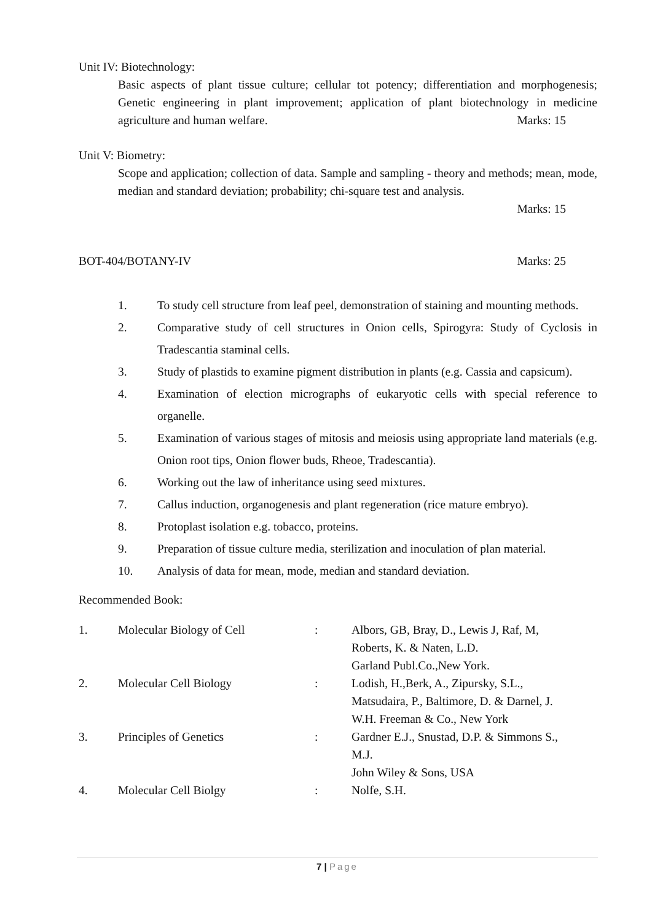Unit IV: Biotechnology:
Basic aspects of plant tissue culture; cellular tot potency; differentiation and morphogenesis; Genetic engineering in plant improvement; application of plant biotechnology in medicine agriculture and human welfare. Marks: 15
Unit V: Biometry:
Scope and application; collection of data. Sample and sampling - theory and methods; mean, mode, median and standard deviation; probability; chi-square test and analysis.
Marks: 15
BOT-404/BOTANY-IV Marks: 25
1. To study cell structure from leaf peel, demonstration of staining and mounting methods.
2. Comparative study of cell structures in Onion cells, Spirogyra: Study of Cyclosis in Tradescantia staminal cells.
3. Study of plastids to examine pigment distribution in plants (e.g. Cassia and capsicum).
4. Examination of election micrographs of eukaryotic cells with special reference to organelle.
5. Examination of various stages of mitosis and meiosis using appropriate land materials (e.g. Onion root tips, Onion flower buds, Rheoe, Tradescantia).
6. Working out the law of inheritance using seed mixtures.
7. Callus induction, organogenesis and plant regeneration (rice mature embryo).
8. Protoplast isolation e.g. tobacco, proteins.
9. Preparation of tissue culture media, sterilization and inoculation of plan material.
10. Analysis of data for mean, mode, median and standard deviation.
Recommended Book:
| 1. | Molecular Biology of Cell | : | Albors, GB, Bray, D., Lewis J, Raf, M, Roberts, K. & Naten, L.D. Garland Publ.Co.,New York. |
| 2. | Molecular Cell Biology | : | Lodish, H.,Berk, A., Zipursky, S.L., Matsudaira, P., Baltimore, D. & Darnel, J. W.H. Freeman & Co., New York |
| 3. | Principles of Genetics | : | Gardner E.J., Snustad, D.P. & Simmons S., M.J. John Wiley & Sons, USA |
| 4. | Molecular Cell Biolgy | : | Nolfe, S.H. |
7 | Page